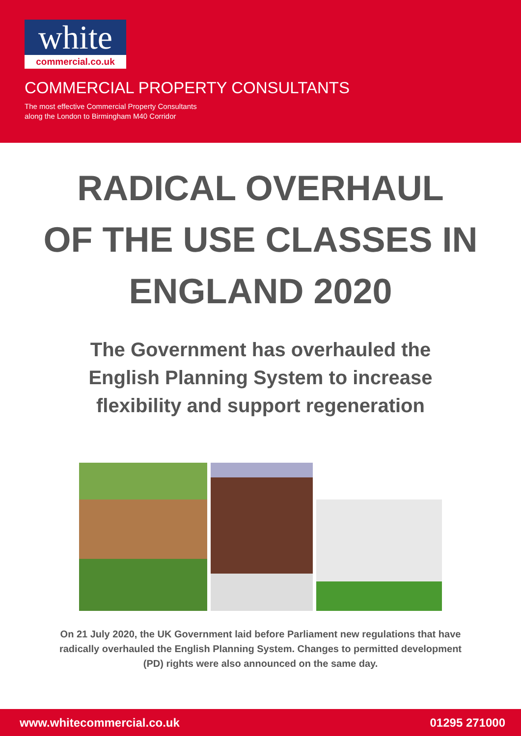white
commercial.co.uk
COMMERCIAL PROPERTY CONSULTANTS
The most effective Commercial Property Consultants
along the London to Birmingham M40 Corridor
RADICAL OVERHAUL
OF THE USE CLASSES IN
ENGLAND 2020
The Government has overhauled the
English Planning System to increase
flexibility and support regeneration
On 21 July 2020, the UK Government laid before Parliament new regulations that have radically overhauled the English Planning System. Changes to permitted development (PD) rights were also announced on the same day.
www.whitecommercial.co.uk 01295 271000